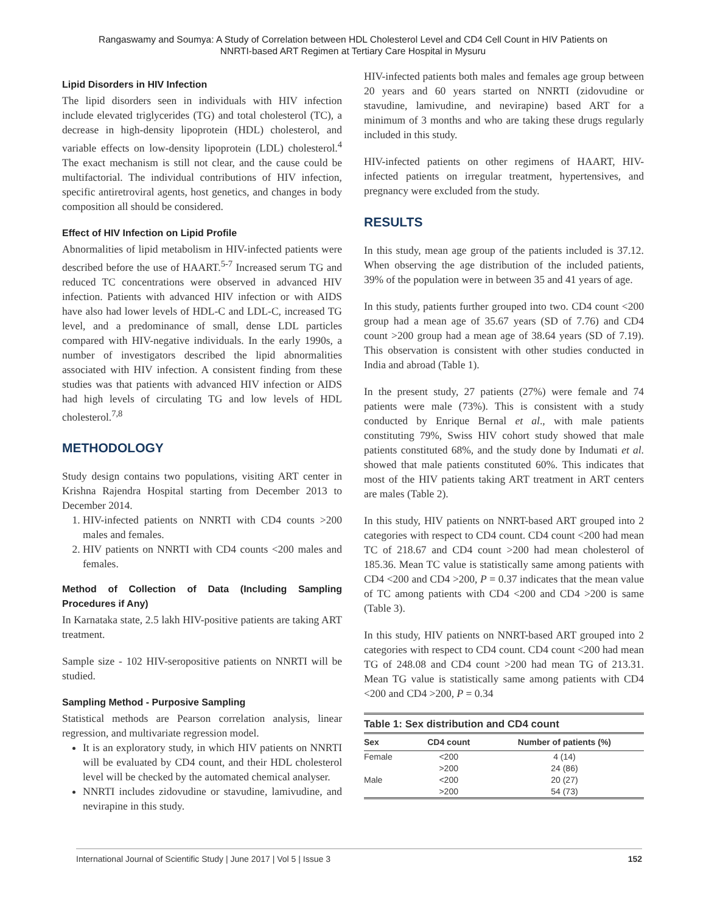Rangaswamy and Soumya: A Study of Correlation between HDL Cholesterol Level and CD4 Cell Count in HIV Patients on
NNRTI-based ART Regimen at Tertiary Care Hospital in Mysuru
Lipid Disorders in HIV Infection
The lipid disorders seen in individuals with HIV infection include elevated triglycerides (TG) and total cholesterol (TC), a decrease in high-density lipoprotein (HDL) cholesterol, and variable effects on low-density lipoprotein (LDL) cholesterol.<sup>4</sup> The exact mechanism is still not clear, and the cause could be multifactorial. The individual contributions of HIV infection, specific antiretroviral agents, host genetics, and changes in body composition all should be considered.
Effect of HIV Infection on Lipid Profile
Abnormalities of lipid metabolism in HIV-infected patients were described before the use of HAART.<sup>5-7</sup> Increased serum TG and reduced TC concentrations were observed in advanced HIV infection. Patients with advanced HIV infection or with AIDS have also had lower levels of HDL-C and LDL-C, increased TG level, and a predominance of small, dense LDL particles compared with HIV-negative individuals. In the early 1990s, a number of investigators described the lipid abnormalities associated with HIV infection. A consistent finding from these studies was that patients with advanced HIV infection or AIDS had high levels of circulating TG and low levels of HDL cholesterol.<sup>7,8</sup>
METHODOLOGY
Study design contains two populations, visiting ART center in Krishna Rajendra Hospital starting from December 2013 to December 2014.
1. HIV-infected patients on NNRTI with CD4 counts >200 males and females.
2. HIV patients on NNRTI with CD4 counts <200 males and females.
Method of Collection of Data (Including Sampling Procedures if Any)
In Karnataka state, 2.5 lakh HIV-positive patients are taking ART treatment.
Sample size - 102 HIV-seropositive patients on NNRTI will be studied.
Sampling Method - Purposive Sampling
Statistical methods are Pearson correlation analysis, linear regression, and multivariate regression model.
It is an exploratory study, in which HIV patients on NNRTI will be evaluated by CD4 count, and their HDL cholesterol level will be checked by the automated chemical analyser.
NNRTI includes zidovudine or stavudine, lamivudine, and nevirapine in this study.
HIV-infected patients both males and females age group between 20 years and 60 years started on NNRTI (zidovudine or stavudine, lamivudine, and nevirapine) based ART for a minimum of 3 months and who are taking these drugs regularly included in this study.
HIV-infected patients on other regimens of HAART, HIV-infected patients on irregular treatment, hypertensives, and pregnancy were excluded from the study.
RESULTS
In this study, mean age group of the patients included is 37.12. When observing the age distribution of the included patients, 39% of the population were in between 35 and 41 years of age.
In this study, patients further grouped into two. CD4 count <200 group had a mean age of 35.67 years (SD of 7.76) and CD4 count >200 group had a mean age of 38.64 years (SD of 7.19). This observation is consistent with other studies conducted in India and abroad (Table 1).
In the present study, 27 patients (27%) were female and 74 patients were male (73%). This is consistent with a study conducted by Enrique Bernal et al., with male patients constituting 79%, Swiss HIV cohort study showed that male patients constituted 68%, and the study done by Indumati et al. showed that male patients constituted 60%. This indicates that most of the HIV patients taking ART treatment in ART centers are males (Table 2).
In this study, HIV patients on NNRT-based ART grouped into 2 categories with respect to CD4 count. CD4 count <200 had mean TC of 218.67 and CD4 count >200 had mean cholesterol of 185.36. Mean TC value is statistically same among patients with CD4 <200 and CD4 >200, P = 0.37 indicates that the mean value of TC among patients with CD4 <200 and CD4 >200 is same (Table 3).
In this study, HIV patients on NNRT-based ART grouped into 2 categories with respect to CD4 count. CD4 count <200 had mean TG of 248.08 and CD4 count >200 had mean TG of 213.31. Mean TG value is statistically same among patients with CD4 <200 and CD4 >200, P = 0.34
Table 1: Sex distribution and CD4 count
| Sex | CD4 count | Number of patients (%) |
| --- | --- | --- |
| Female | <200 | 4 (14) |
| | >200 | 24 (86) |
| Male | <200 | 20 (27) |
| | >200 | 54 (73) |
International Journal of Scientific Study | June 2017 | Vol 5 | Issue 3 152